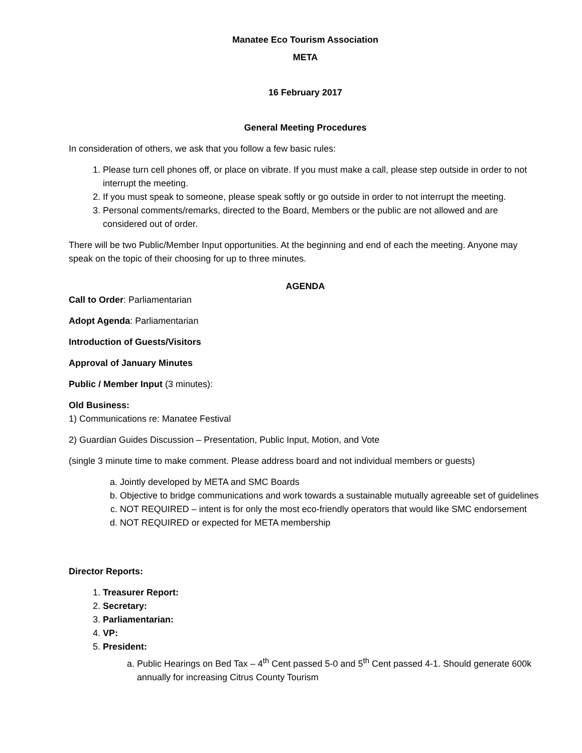Manatee Eco Tourism Association
META
16 February 2017
General Meeting Procedures
In consideration of others, we ask that you follow a few basic rules:
1. Please turn cell phones off, or place on vibrate. If you must make a call, please step outside in order to not interrupt the meeting.
2. If you must speak to someone, please speak softly or go outside in order to not interrupt the meeting.
3. Personal comments/remarks, directed to the Board, Members or the public are not allowed and are considered out of order.
There will be two Public/Member Input opportunities. At the beginning and end of each the meeting. Anyone may speak on the topic of their choosing for up to three minutes.
AGENDA
Call to Order: Parliamentarian
Adopt Agenda: Parliamentarian
Introduction of Guests/Visitors
Approval of January Minutes
Public / Member Input (3 minutes):
Old Business:
1) Communications re: Manatee Festival
2) Guardian Guides Discussion – Presentation, Public Input, Motion, and Vote
(single 3 minute time to make comment. Please address board and not individual members or guests)
a. Jointly developed by META and SMC Boards
b. Objective to bridge communications and work towards a sustainable mutually agreeable set of guidelines
c. NOT REQUIRED – intent is for only the most eco-friendly operators that would like SMC endorsement
d. NOT REQUIRED or expected for META membership
Director Reports:
1. Treasurer Report:
2. Secretary:
3. Parliamentarian:
4. VP:
5. President:
a. Public Hearings on Bed Tax – 4<sup>th</sup> Cent passed 5-0 and 5<sup>th</sup> Cent passed 4-1. Should generate 600k annually for increasing Citrus County Tourism